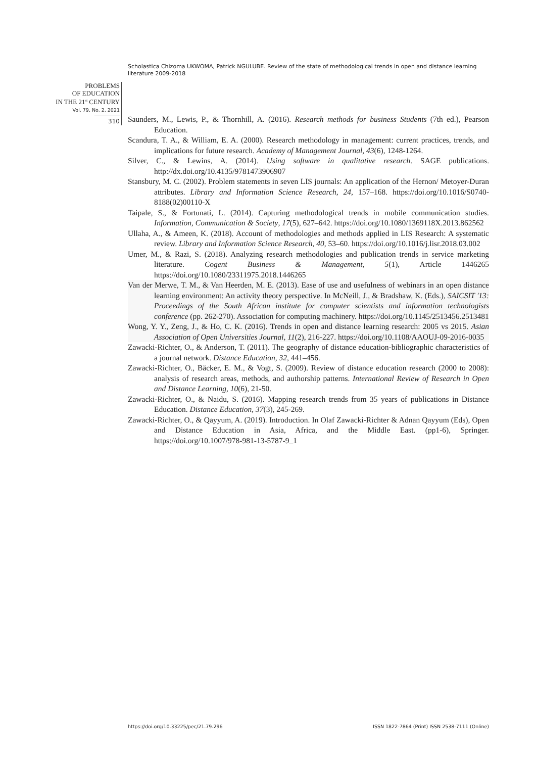Scholastica Chizoma UKWOMA, Patrick NGULUBE. Review of the state of methodological trends in open and distance learning literature 2009-2018
PROBLEMS
OF EDUCATION
IN THE 21<sup>st</sup> CENTURY
Vol. 79, No. 2, 2021
310
Saunders, M., Lewis, P., & Thornhill, A. (2016). Research methods for business Students (7th ed.), Pearson Education.
Scandura, T. A., & William, E. A. (2000). Research methodology in management: current practices, trends, and implications for future research. Academy of Management Journal, 43(6), 1248-1264.
Silver, C., & Lewins, A. (2014). Using software in qualitative research. SAGE publications. http://dx.doi.org/10.4135/9781473906907
Stansbury, M. C. (2002). Problem statements in seven LIS journals: An application of the Hernon/ Metoyer-Duran attributes. Library and Information Science Research, 24, 157–168. https://doi.org/10.1016/S0740-8188(02)00110-X
Taipale, S., & Fortunati, L. (2014). Capturing methodological trends in mobile communication studies. Information, Communication & Society, 17(5), 627–642. https://doi.org/10.1080/1369118X.2013.862562
Ullaha, A., & Ameen, K. (2018). Account of methodologies and methods applied in LIS Research: A systematic review. Library and Information Science Research, 40, 53–60. https://doi.org/10.1016/j.lisr.2018.03.002
Umer, M., & Razi, S. (2018). Analyzing research methodologies and publication trends in service marketing literature. Cogent Business & Management, 5(1), Article 1446265 https://doi.org/10.1080/23311975.2018.1446265
Van der Merwe, T. M., & Van Heerden, M. E. (2013). Ease of use and usefulness of webinars in an open distance learning environment: An activity theory perspective. In McNeill, J., & Bradshaw, K. (Eds.), SAICSIT '13: Proceedings of the South African institute for computer scientists and information technologists conference (pp. 262-270). Association for computing machinery. https://doi.org/10.1145/2513456.2513481
Wong, Y. Y., Zeng, J., & Ho, C. K. (2016). Trends in open and distance learning research: 2005 vs 2015. Asian Association of Open Universities Journal, 11(2), 216-227. https://doi.org/10.1108/AAOUJ-09-2016-0035
Zawacki-Richter, O., & Anderson, T. (2011). The geography of distance education-bibliographic characteristics of a journal network. Distance Education, 32, 441–456.
Zawacki-Richter, O., Bäcker, E. M., & Vogt, S. (2009). Review of distance education research (2000 to 2008): analysis of research areas, methods, and authorship patterns. International Review of Research in Open and Distance Learning, 10(6), 21-50.
Zawacki-Richter, O., & Naidu, S. (2016). Mapping research trends from 35 years of publications in Distance Education. Distance Education, 37(3), 245-269.
Zawacki-Richter, O., & Qayyum, A. (2019). Introduction. In Olaf Zawacki-Richter & Adnan Qayyum (Eds), Open and Distance Education in Asia, Africa, and the Middle East. (pp1-6), Springer. https://doi.org/10.1007/978-981-13-5787-9_1
https://doi.org/10.33225/pec/21.79.296 ISSN 1822-7864 (Print) ISSN 2538-7111 (Online)